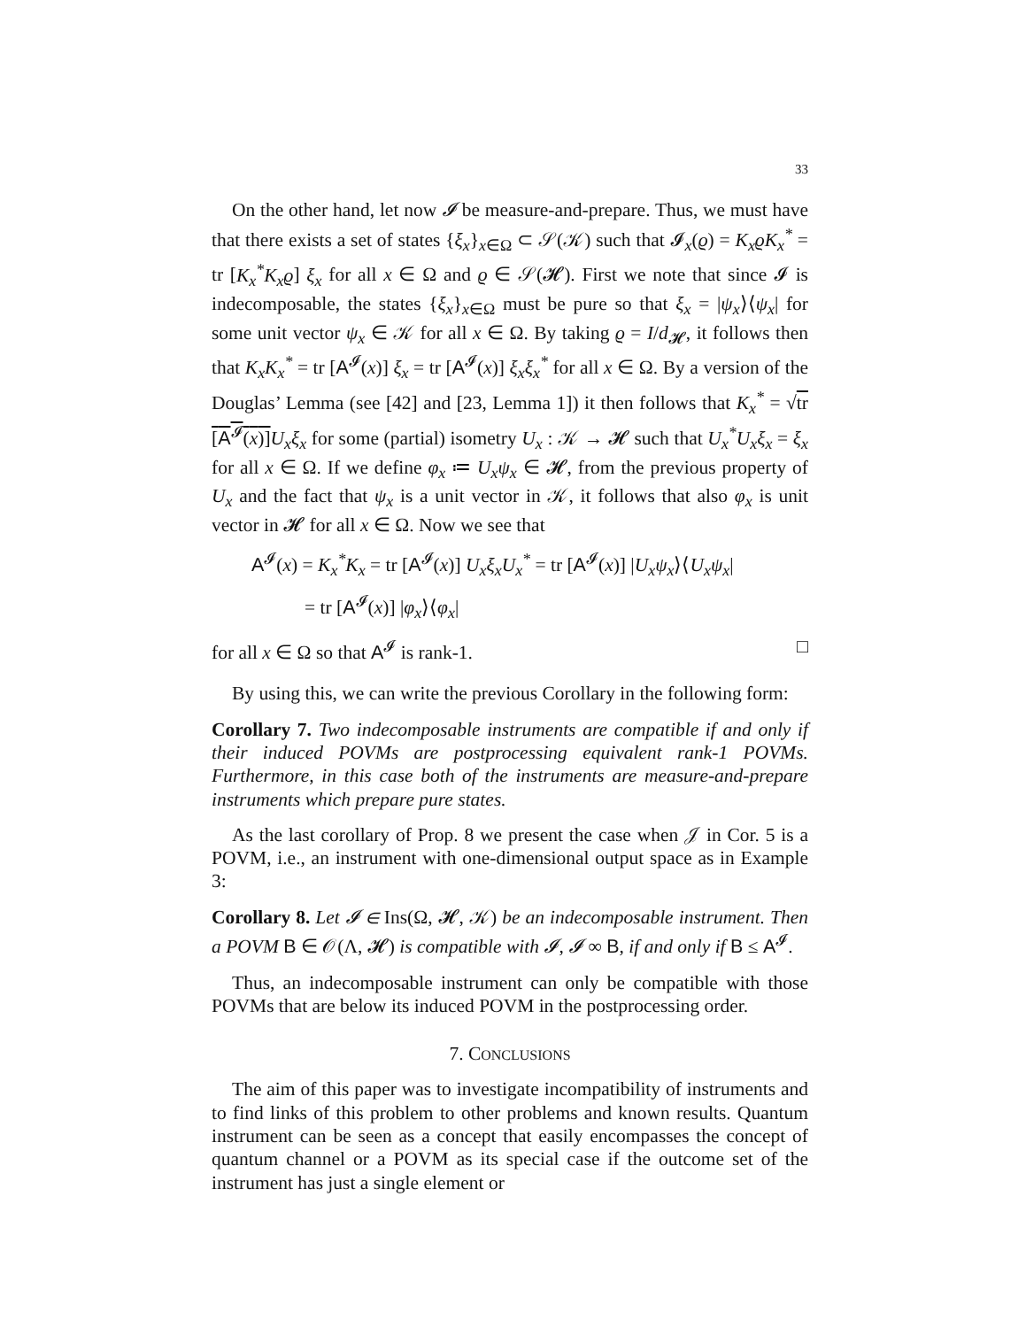33
On the other hand, let now 𝓘 be measure-and-prepare. Thus, we must have that there exists a set of states {ξ<sub>x</sub>}<sub>x∈Ω</sub> ⊂ 𝒮(𝒦) such that 𝓘<sub>x</sub>(ϱ) = K<sub>x</sub>ϱK<sub>x</sub><sup>*</sup> = tr [K<sub>x</sub><sup>*</sup>K<sub>x</sub>ϱ] ξ<sub>x</sub> for all x ∈ Ω and ϱ ∈ 𝒮(𝓗). First we note that since 𝓘 is indecomposable, the states {ξ<sub>x</sub>}<sub>x∈Ω</sub> must be pure so that ξ<sub>x</sub> = |ψ<sub>x</sub>⟩⟨ψ<sub>x</sub>| for some unit vector ψ<sub>x</sub> ∈ 𝒦 for all x ∈ Ω. By taking ϱ = I/d<sub>𝓗</sub>, it follows then that K<sub>x</sub>K<sub>x</sub><sup>*</sup> = tr [A<sup>𝓘</sup>(x)] ξ<sub>x</sub> = tr [A<sup>𝓘</sup>(x)] ξ<sub>x</sub>ξ<sub>x</sub><sup>*</sup> for all x ∈ Ω. By a version of the Douglas’ Lemma (see [42] and [23, Lemma 1]) it then follows that K<sub>x</sub><sup>*</sup> = √tr [A<sup>𝓘</sup>(x)] U<sub>x</sub>ξ<sub>x</sub> for some (partial) isometry U<sub>x</sub> : 𝒦 → 𝓗 such that U<sub>x</sub><sup>*</sup>U<sub>x</sub>ξ<sub>x</sub> = ξ<sub>x</sub> for all x ∈ Ω. If we define φ<sub>x</sub> ≔ U<sub>x</sub>ψ<sub>x</sub> ∈ 𝓗, from the previous property of U<sub>x</sub> and the fact that ψ<sub>x</sub> is a unit vector in 𝒦, it follows that also φ<sub>x</sub> is unit vector in 𝓗 for all x ∈ Ω. Now we see that
A<sup>𝓘</sup>(x) = K<sub>x</sub><sup>*</sup>K<sub>x</sub> = tr [A<sup>𝓘</sup>(x)] U<sub>x</sub>ξ<sub>x</sub>U<sub>x</sub><sup>*</sup> = tr [A<sup>𝓘</sup>(x)] |U<sub>x</sub>ψ<sub>x</sub>⟩⟨U<sub>x</sub>ψ<sub>x</sub>|
= tr [A<sup>𝓘</sup>(x)] |φ<sub>x</sub>⟩⟨φ<sub>x</sub>|
for all x ∈ Ω so that A<sup>𝓘</sup> is rank-1. □
By using this, we can write the previous Corollary in the following form:
Corollary 7. Two indecomposable instruments are compatible if and only if their induced POVMs are postprocessing equivalent rank-1 POVMs. Furthermore, in this case both of the instruments are measure-and-prepare instruments which prepare pure states.
As the last corollary of Prop. 8 we present the case when 𝒥 in Cor. 5 is a POVM, i.e., an instrument with one-dimensional output space as in Example 3:
Corollary 8. Let 𝓘 ∈ Ins(Ω, 𝓗, 𝒦) be an indecomposable instrument. Then a POVM B ∈ 𝒪(Λ, 𝓗) is compatible with 𝓘, 𝓘 ∞ B, if and only if B ≤ A<sup>𝓘</sup>.
Thus, an indecomposable instrument can only be compatible with those POVMs that are below its induced POVM in the postprocessing order.
7. CONCLUSIONS
The aim of this paper was to investigate incompatibility of instruments and to find links of this problem to other problems and known results. Quantum instrument can be seen as a concept that easily encompasses the concept of quantum channel or a POVM as its special case if the outcome set of the instrument has just a single element or